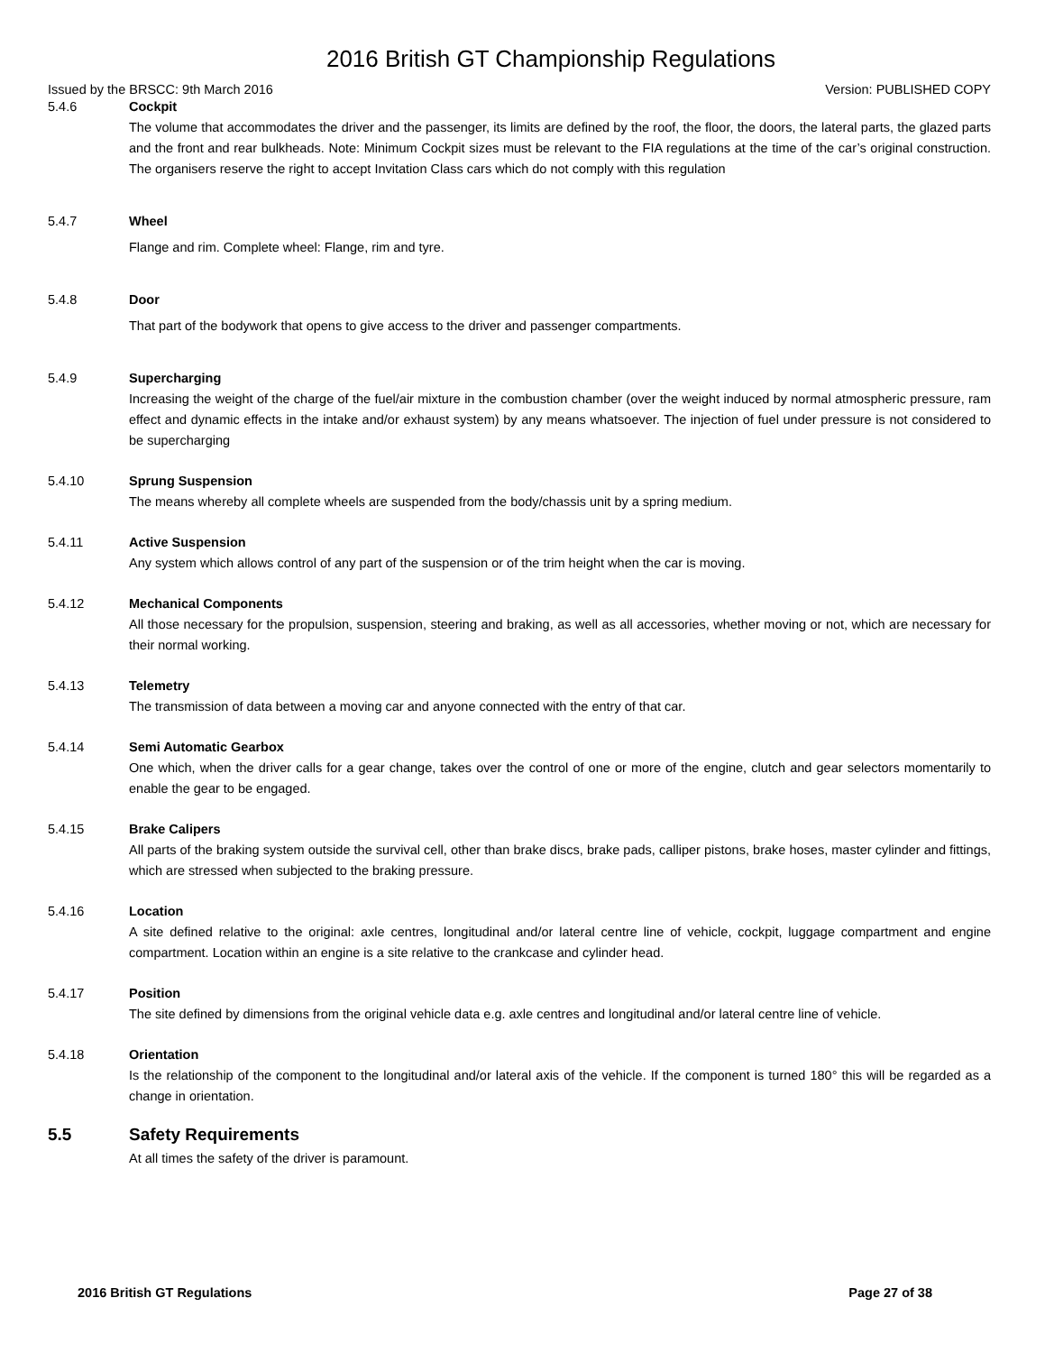2016 British GT Championship Regulations
Issued by the BRSCC: 9th March 2016 Version: PUBLISHED COPY
5.4.6 Cockpit
The volume that accommodates the driver and the passenger, its limits are defined by the roof, the floor, the doors, the lateral parts, the glazed parts and the front and rear bulkheads. Note: Minimum Cockpit sizes must be relevant to the FIA regulations at the time of the car’s original construction. The organisers reserve the right to accept Invitation Class cars which do not comply with this regulation
5.4.7 Wheel
Flange and rim. Complete wheel: Flange, rim and tyre.
5.4.8 Door
That part of the bodywork that opens to give access to the driver and passenger compartments.
5.4.9 Supercharging
Increasing the weight of the charge of the fuel/air mixture in the combustion chamber (over the weight induced by normal atmospheric pressure, ram effect and dynamic effects in the intake and/or exhaust system) by any means whatsoever. The injection of fuel under pressure is not considered to be supercharging
5.4.10 Sprung Suspension
The means whereby all complete wheels are suspended from the body/chassis unit by a spring medium.
5.4.11 Active Suspension
Any system which allows control of any part of the suspension or of the trim height when the car is moving.
5.4.12 Mechanical Components
All those necessary for the propulsion, suspension, steering and braking, as well as all accessories, whether moving or not, which are necessary for their normal working.
5.4.13 Telemetry
The transmission of data between a moving car and anyone connected with the entry of that car.
5.4.14 Semi Automatic Gearbox
One which, when the driver calls for a gear change, takes over the control of one or more of the engine, clutch and gear selectors momentarily to enable the gear to be engaged.
5.4.15 Brake Calipers
All parts of the braking system outside the survival cell, other than brake discs, brake pads, calliper pistons, brake hoses, master cylinder and fittings, which are stressed when subjected to the braking pressure.
5.4.16 Location
A site defined relative to the original: axle centres, longitudinal and/or lateral centre line of vehicle, cockpit, luggage compartment and engine compartment. Location within an engine is a site relative to the crankcase and cylinder head.
5.4.17 Position
The site defined by dimensions from the original vehicle data e.g. axle centres and longitudinal and/or lateral centre line of vehicle.
5.4.18 Orientation
Is the relationship of the component to the longitudinal and/or lateral axis of the vehicle. If the component is turned 180° this will be regarded as a change in orientation.
5.5 Safety Requirements
At all times the safety of the driver is paramount.
2016 British GT Regulations Page 27 of 38